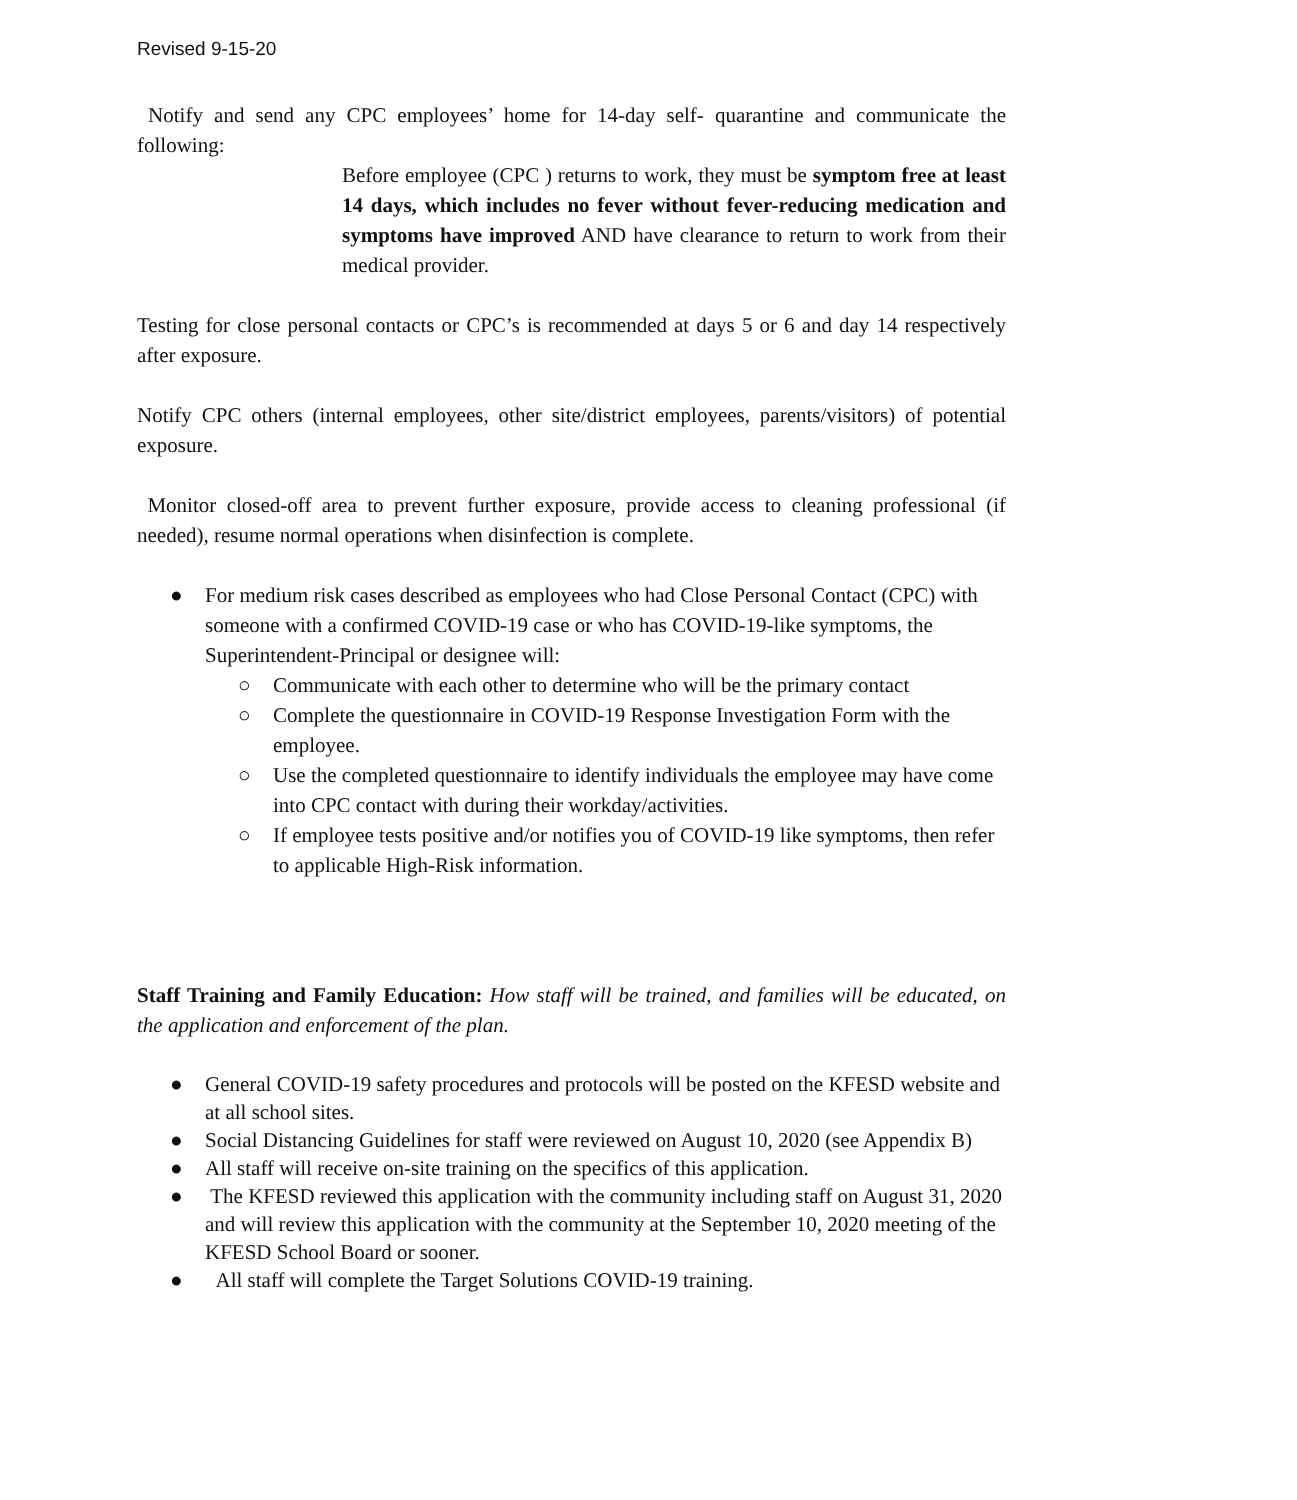Revised 9-15-20
Notify and send any CPC employees’ home for 14-day self- quarantine and communicate the following:
Before employee (CPC ) returns to work, they must be symptom free at least 14 days, which includes no fever without fever-reducing medication and symptoms have improved AND have clearance to return to work from their medical provider.
Testing for close personal contacts or CPC’s is recommended at days 5 or 6 and day 14 respectively after exposure.
Notify CPC others (internal employees, other site/district employees, parents/visitors) of potential exposure.
Monitor closed-off area to prevent further exposure, provide access to cleaning professional (if needed), resume normal operations when disinfection is complete.
● For medium risk cases described as employees who had Close Personal Contact (CPC) with someone with a confirmed COVID-19 case or who has COVID-19-like symptoms, the Superintendent-Principal or designee will:
○ Communicate with each other to determine who will be the primary contact
○ Complete the questionnaire in COVID-19 Response Investigation Form with the employee.
○ Use the completed questionnaire to identify individuals the employee may have come into CPC contact with during their workday/activities.
○ If employee tests positive and/or notifies you of COVID-19 like symptoms, then refer to applicable High-Risk information.
Staff Training and Family Education: How staff will be trained, and families will be educated, on the application and enforcement of the plan.
● General COVID-19 safety procedures and protocols will be posted on the KFESD website and at all school sites.
● Social Distancing Guidelines for staff were reviewed on August 10, 2020 (see Appendix B)
● All staff will receive on-site training on the specifics of this application.
● The KFESD reviewed this application with the community including staff on August 31, 2020 and will review this application with the community at the September 10, 2020 meeting of the KFESD School Board or sooner.
● All staff will complete the Target Solutions COVID-19 training.